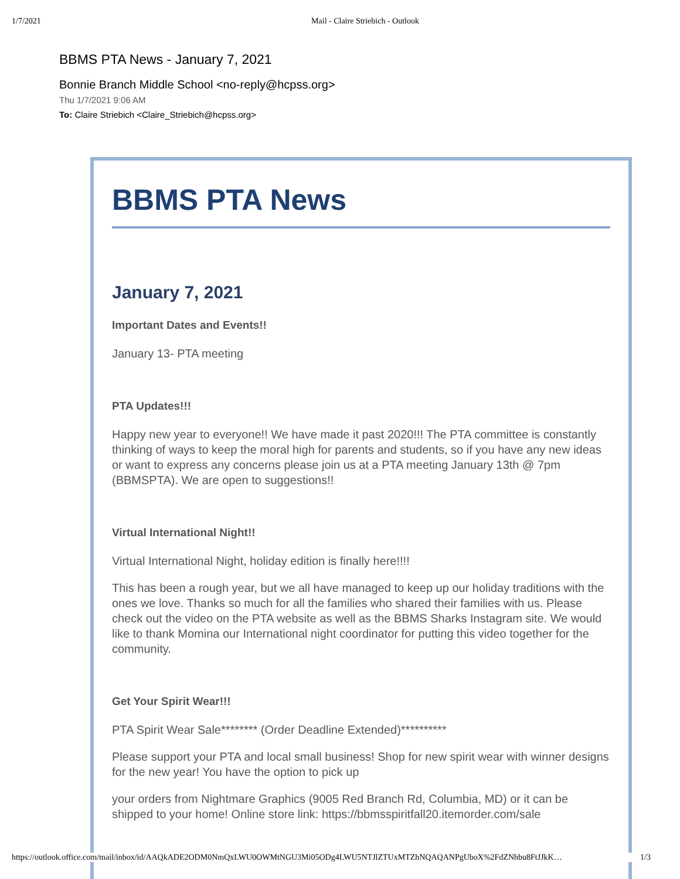1/7/2021 Mail - Claire Striebich - Outlook
BBMS PTA News - January 7, 2021
Bonnie Branch Middle School <no-reply@hcpss.org>
Thu 1/7/2021 9:06 AM
To: Claire Striebich <Claire_Striebich@hcpss.org>
BBMS PTA News
January 7, 2021
Important Dates and Events!!
January 13- PTA meeting
PTA Updates!!!
Happy new year to everyone!! We have made it past 2020!!! The PTA committee is constantly thinking of ways to keep the moral high for parents and students, so if you have any new ideas or want to express any concerns please join us at a PTA meeting January 13th @ 7pm (BBMSPTA). We are open to suggestions!!
Virtual International Night!!
Virtual International Night, holiday edition is finally here!!!!
This has been a rough year, but we all have managed to keep up our holiday traditions with the ones we love. Thanks so much for all the families who shared their families with us. Please check out the video on the PTA website as well as the BBMS Sharks Instagram site. We would like to thank Momina our International night coordinator for putting this video together for the community.
Get Your Spirit Wear!!!
PTA Spirit Wear Sale******** (Order Deadline Extended)**********
Please support your PTA and local small business! Shop for new spirit wear with winner designs for the new year! You have the option to pick up
your orders from Nightmare Graphics (9005 Red Branch Rd, Columbia, MD) or it can be shipped to your home! Online store link: https://bbmsspiritfall20.itemorder.com/sale
https://outlook.office.com/mail/inbox/id/AAQkADE2ODM0NmQxLWU0OWMtNGU3Mi05ODg4LWU5NTJlZTUxMTZhNQAQANPgUboX%2FdZNhbu8FtJJkK… 1/3